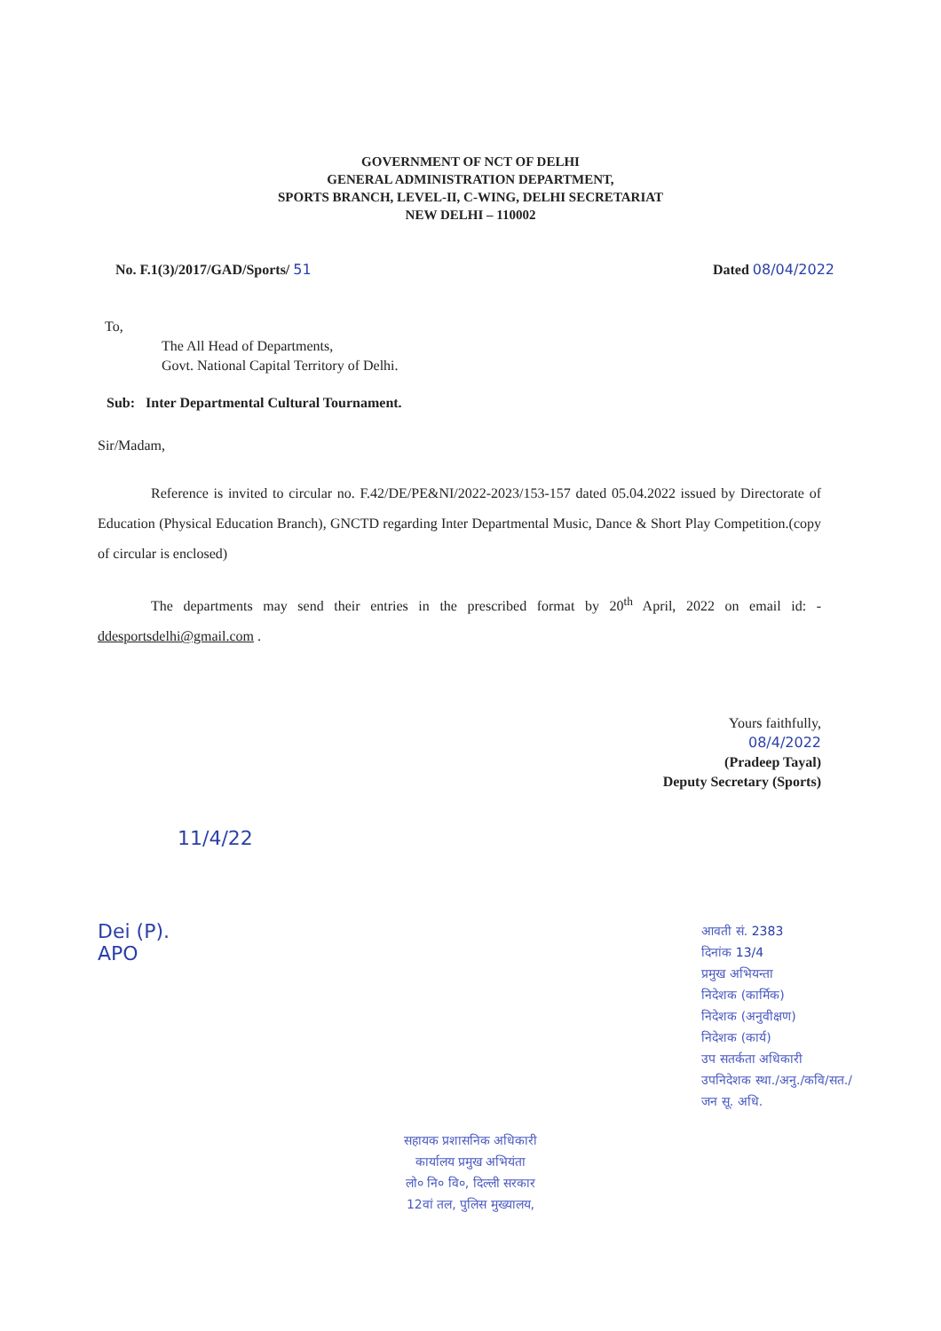GOVERNMENT OF NCT OF DELHI
GENERAL ADMINISTRATION DEPARTMENT,
SPORTS BRANCH, LEVEL-II, C-WING, DELHI SECRETARIAT
NEW DELHI – 110002
No. F.1(3)/2017/GAD/Sports/ 51 Dated 08/04/2022
To,
The All Head of Departments,
Govt. National Capital Territory of Delhi.
Sub: Inter Departmental Cultural Tournament.
Sir/Madam,
Reference is invited to circular no. F.42/DE/PE&NI/2022-2023/153-157 dated 05.04.2022 issued by Directorate of Education (Physical Education Branch), GNCTD regarding Inter Departmental Music, Dance & Short Play Competition.(copy of circular is enclosed)
The departments may send their entries in the prescribed format by 20<sup>th</sup> April, 2022 on email id: - ddesportsdelhi@gmail.com .
Yours faithfully,
08/4/2022
(Pradeep Tayal)
Deputy Secretary (Sports)
11/4/22
Dei (P).
APO
आवती सं. 2383
दिनांक 13/4
प्रमुख अभियन्ता
निदेशक (कार्मिक)
निदेशक (अनुवीक्षण)
निदेशक (कार्य)
उप सतर्कता अधिकारी
उपनिदेशक स्था./अनु./कवि/सत./
जन सू. अधि.
सहायक प्रशासनिक अधिकारी
कार्यालय प्रमुख अभियंता
लो० नि० वि०, दिल्ली सरकार
12वां तल, पुलिस मुख्यालय,